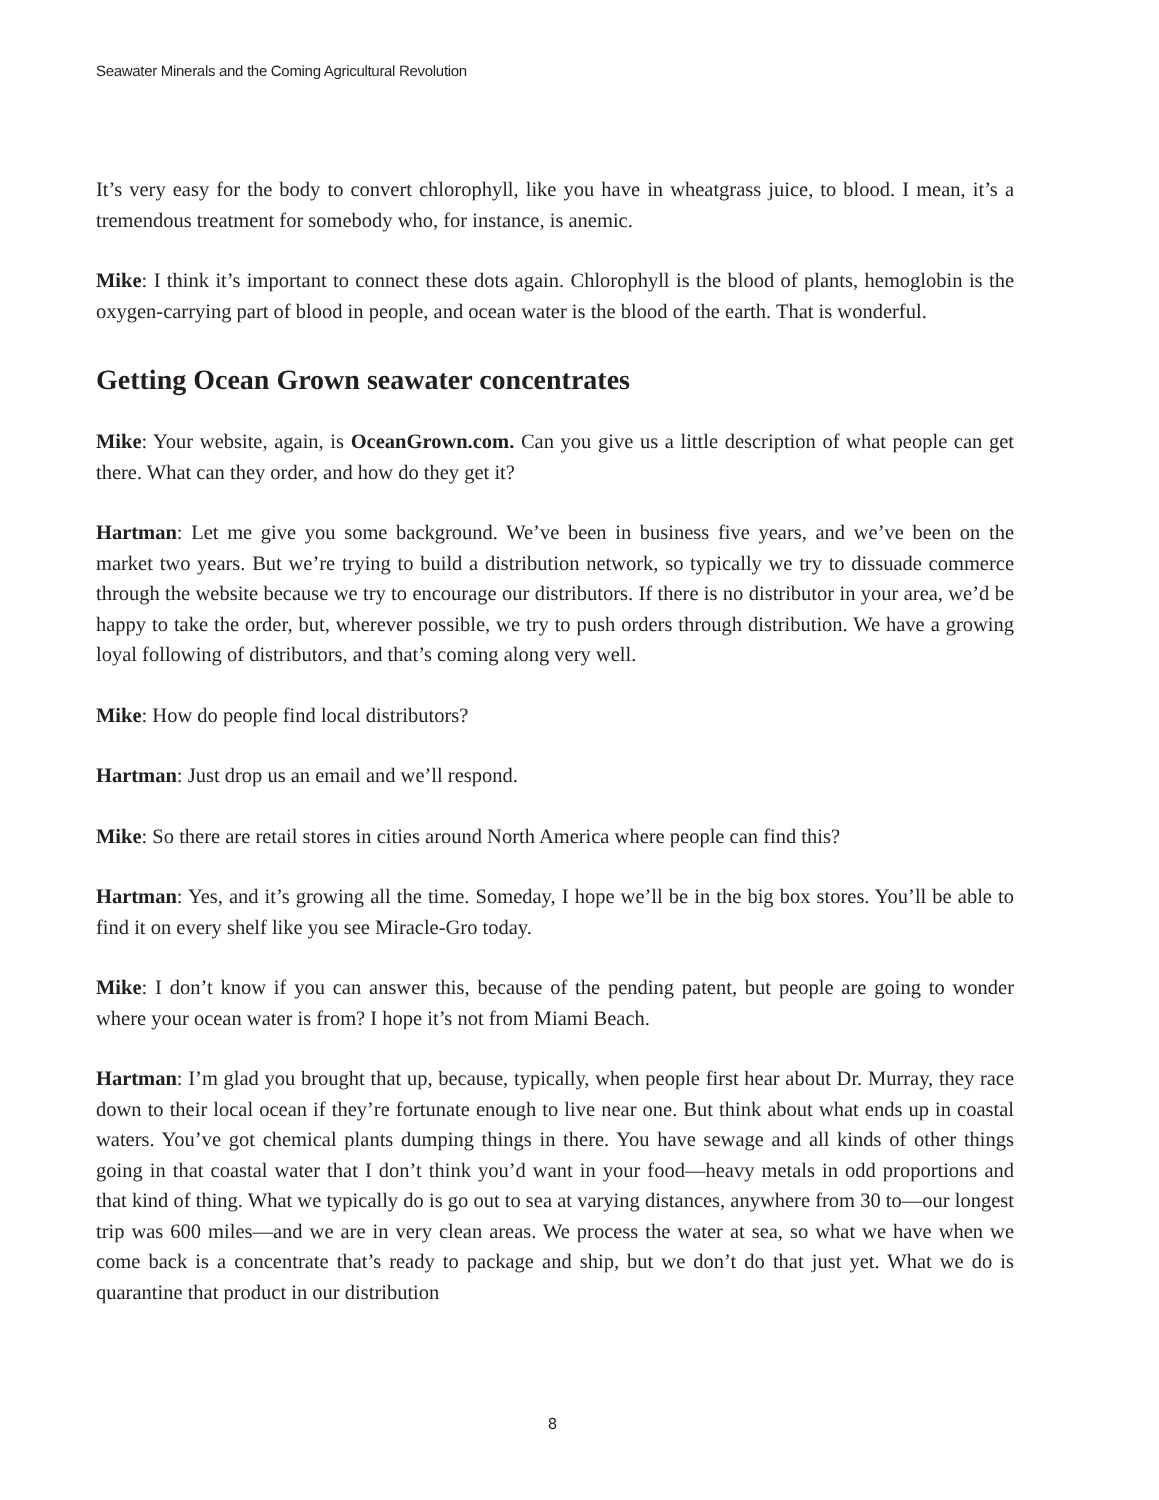Seawater Minerals and the Coming Agricultural Revolution
It’s very easy for the body to convert chlorophyll, like you have in wheatgrass juice, to blood. I mean, it’s a tremendous treatment for somebody who, for instance, is anemic.
Mike: I think it’s important to connect these dots again. Chlorophyll is the blood of plants, hemoglobin is the oxygen-carrying part of blood in people, and ocean water is the blood of the earth. That is wonderful.
Getting Ocean Grown seawater concentrates
Mike: Your website, again, is OceanGrown.com. Can you give us a little description of what people can get there. What can they order, and how do they get it?
Hartman: Let me give you some background. We’ve been in business five years, and we’ve been on the market two years. But we’re trying to build a distribution network, so typically we try to dissuade commerce through the website because we try to encourage our distributors. If there is no distributor in your area, we’d be happy to take the order, but, wherever possible, we try to push orders through distribution. We have a growing loyal following of distributors, and that’s coming along very well.
Mike: How do people find local distributors?
Hartman: Just drop us an email and we’ll respond.
Mike: So there are retail stores in cities around North America where people can find this?
Hartman: Yes, and it’s growing all the time. Someday, I hope we’ll be in the big box stores. You’ll be able to find it on every shelf like you see Miracle-Gro today.
Mike: I don’t know if you can answer this, because of the pending patent, but people are going to wonder where your ocean water is from? I hope it’s not from Miami Beach.
Hartman: I’m glad you brought that up, because, typically, when people first hear about Dr. Murray, they race down to their local ocean if they’re fortunate enough to live near one. But think about what ends up in coastal waters. You’ve got chemical plants dumping things in there. You have sewage and all kinds of other things going in that coastal water that I don’t think you’d want in your food—heavy metals in odd proportions and that kind of thing. What we typically do is go out to sea at varying distances, anywhere from 30 to—our longest trip was 600 miles—and we are in very clean areas. We process the water at sea, so what we have when we come back is a concentrate that’s ready to package and ship, but we don’t do that just yet. What we do is quarantine that product in our distribution
8